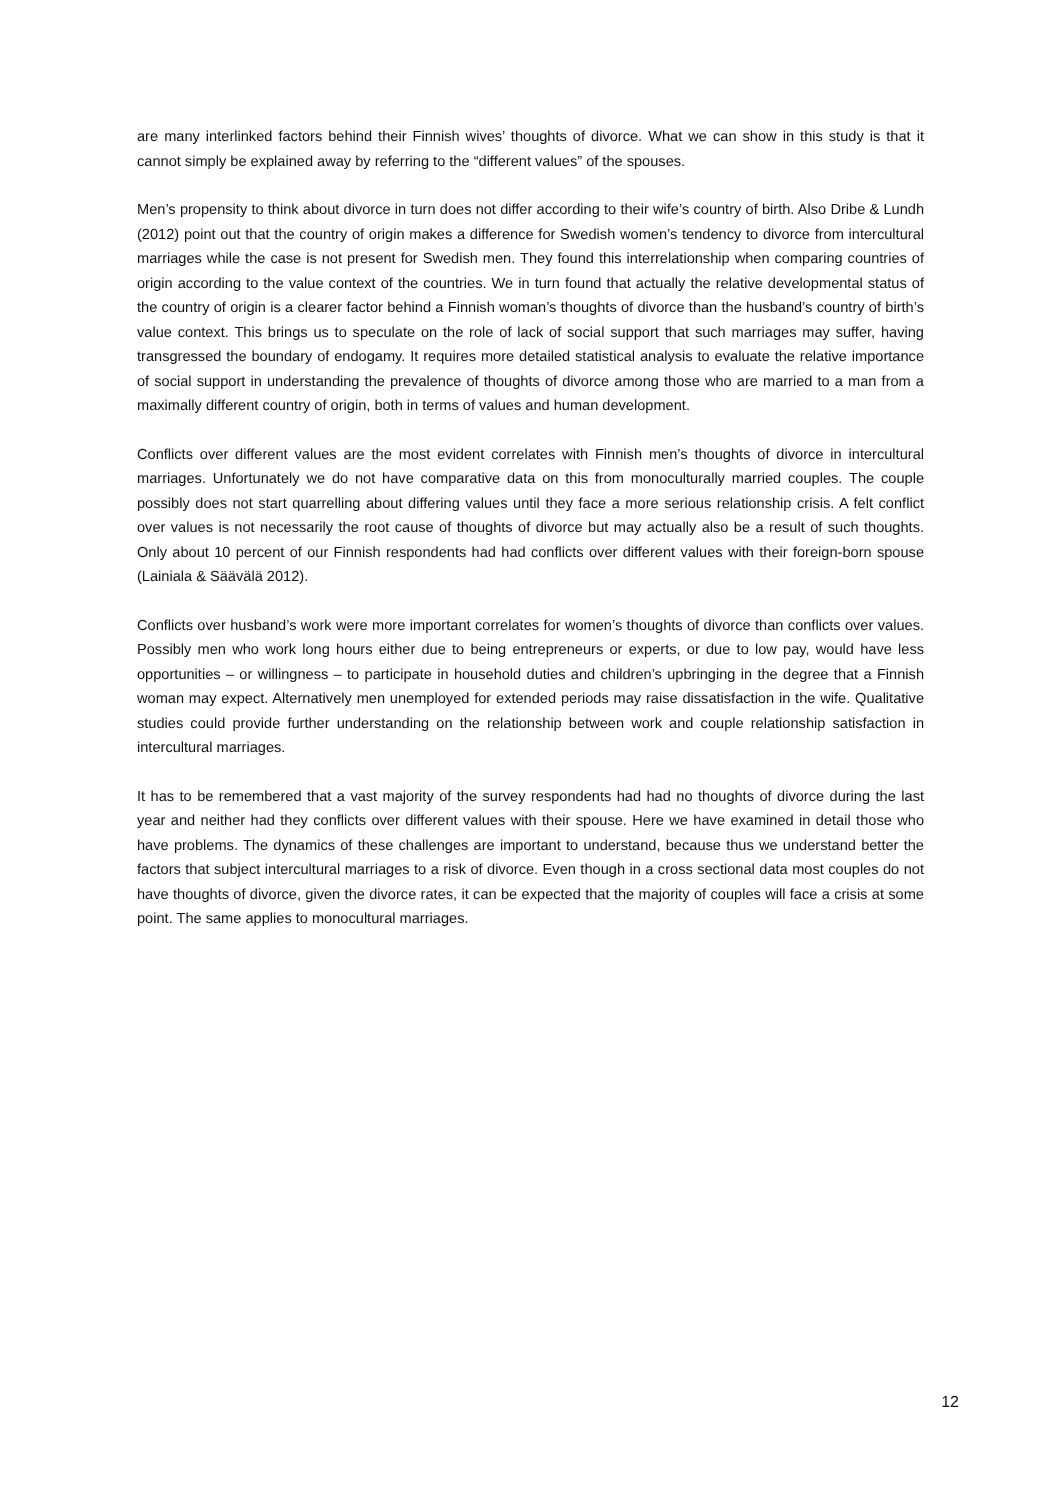are many interlinked factors behind their Finnish wives’ thoughts of divorce. What we can show in this study is that it cannot simply be explained away by referring to the “different values” of the spouses.
Men’s propensity to think about divorce in turn does not differ according to their wife’s country of birth. Also Dribe & Lundh (2012) point out that the country of origin makes a difference for Swedish women’s tendency to divorce from intercultural marriages while the case is not present for Swedish men. They found this interrelationship when comparing countries of origin according to the value context of the countries. We in turn found that actually the relative developmental status of the country of origin is a clearer factor behind a Finnish woman’s thoughts of divorce than the husband’s country of birth’s value context. This brings us to speculate on the role of lack of social support that such marriages may suffer, having transgressed the boundary of endogamy. It requires more detailed statistical analysis to evaluate the relative importance of social support in understanding the prevalence of thoughts of divorce among those who are married to a man from a maximally different country of origin, both in terms of values and human development.
Conflicts over different values are the most evident correlates with Finnish men’s thoughts of divorce in intercultural marriages. Unfortunately we do not have comparative data on this from monoculturally married couples. The couple possibly does not start quarrelling about differing values until they face a more serious relationship crisis. A felt conflict over values is not necessarily the root cause of thoughts of divorce but may actually also be a result of such thoughts. Only about 10 percent of our Finnish respondents had had conflicts over different values with their foreign-born spouse (Lainiala & Säävälä 2012).
Conflicts over husband’s work were more important correlates for women’s thoughts of divorce than conflicts over values. Possibly men who work long hours either due to being entrepreneurs or experts, or due to low pay, would have less opportunities – or willingness – to participate in household duties and children’s upbringing in the degree that a Finnish woman may expect. Alternatively men unemployed for extended periods may raise dissatisfaction in the wife. Qualitative studies could provide further understanding on the relationship between work and couple relationship satisfaction in intercultural marriages.
It has to be remembered that a vast majority of the survey respondents had had no thoughts of divorce during the last year and neither had they conflicts over different values with their spouse. Here we have examined in detail those who have problems. The dynamics of these challenges are important to understand, because thus we understand better the factors that subject intercultural marriages to a risk of divorce. Even though in a cross sectional data most couples do not have thoughts of divorce, given the divorce rates, it can be expected that the majority of couples will face a crisis at some point. The same applies to monocultural marriages.
12